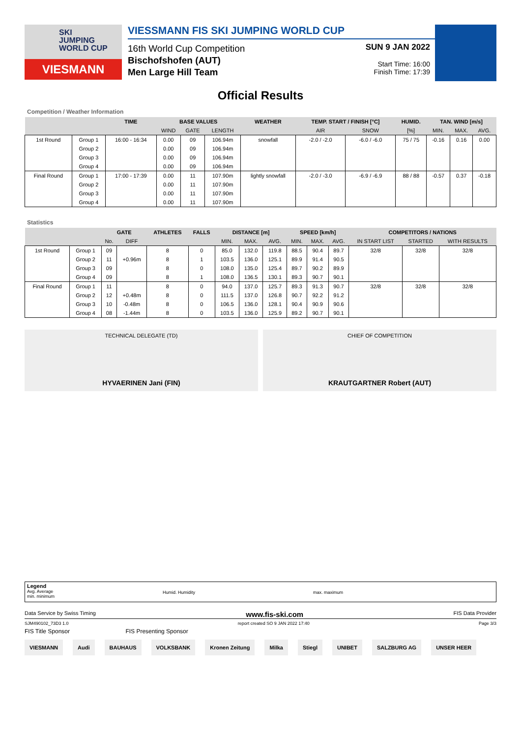SKI
JUMPING
WORLD CUP
VIESMANN
VIESSMANN FIS SKI JUMPING WORLD CUP
16th World Cup Competition
Bischofshofen (AUT)
Men Large Hill Team
SUN 9 JAN 2022
Start Time: 16:00
Finish Time: 17:39
Official Results
Competition / Weather Information
| | | TIME | BASE VALUES | | | WEATHER | TEMP. START / FINISH [°C] | | HUMID. | TAN. WIND [m/s] | | |
| --- | --- | --- | --- | --- | --- | --- | --- | --- | --- | --- | --- | --- |
| | | | WIND | GATE | LENGTH | | AIR | SNOW | [%] | MIN. | MAX. | AVG. |
| 1st Round | Group 1 | 16:00 - 16:34 | 0.00 | 09 | 106.94m | snowfall | -2.0 / -2.0 | -6.0 / -6.0 | 75 / 75 | -0.16 | 0.16 | 0.00 |
| | Group 2 | | 0.00 | 09 | 106.94m | | | | | | | |
| | Group 3 | | 0.00 | 09 | 106.94m | | | | | | | |
| | Group 4 | | 0.00 | 09 | 106.94m | | | | | | | |
| Final Round | Group 1 | 17:00 - 17:39 | 0.00 | 11 | 107.90m | lightly snowfall | -2.0 / -3.0 | -6.9 / -6.9 | 88 / 88 | -0.57 | 0.37 | -0.18 |
| | Group 2 | | 0.00 | 11 | 107.90m | | | | | | | |
| | Group 3 | | 0.00 | 11 | 107.90m | | | | | | | |
| | Group 4 | | 0.00 | 11 | 107.90m | | | | | | | |
Statistics
| | | GATE | | ATHLETES | FALLS | DISTANCE [m] | | | SPEED [km/h] | | | COMPETITORS / NATIONS | | |
| --- | --- | --- | --- | --- | --- | --- | --- | --- | --- | --- | --- | --- | --- | --- |
| | | No. | DIFF | | | MIN. | MAX. | AVG. | MIN. | MAX. | AVG. | IN START LIST | STARTED | WITH RESULTS |
| 1st Round | Group 1 | 09 | | 8 | 0 | 85.0 | 132.0 | 119.8 | 88.5 | 90.4 | 89.7 | 32/8 | 32/8 | 32/8 |
| | Group 2 | 11 | +0.96m | 8 | 1 | 103.5 | 136.0 | 125.1 | 89.9 | 91.4 | 90.5 | | | |
| | Group 3 | 09 | | 8 | 0 | 108.0 | 135.0 | 125.4 | 89.7 | 90.2 | 89.9 | | | |
| | Group 4 | 09 | | 8 | 1 | 108.0 | 136.5 | 130.1 | 89.3 | 90.7 | 90.1 | | | |
| Final Round | Group 1 | 11 | | 8 | 0 | 94.0 | 137.0 | 125.7 | 89.3 | 91.3 | 90.7 | 32/8 | 32/8 | 32/8 |
| | Group 2 | 12 | +0.48m | 8 | 0 | 111.5 | 137.0 | 126.8 | 90.7 | 92.2 | 91.2 | | | |
| | Group 3 | 10 | -0.48m | 8 | 0 | 106.5 | 136.0 | 128.1 | 90.4 | 90.9 | 90.6 | | | |
| | Group 4 | 08 | -1.44m | 8 | 0 | 103.5 | 136.0 | 125.9 | 89.2 | 90.7 | 90.1 | | | |
TECHNICAL DELEGATE (TD)
HYVAERINEN Jani (FIN)
CHIEF OF COMPETITION
KRAUTGARTNER Robert (AUT)
Legend
Avg. Average
min. minimum
Humid. Humidity max. maximum
Data Service by Swiss Timing www.fis-ski.com FIS Data Provider
SJM490102_73D3 1.0 report created SO 9 JAN 2022 17:40 Page 3/3
FIS Title Sponsor FIS Presenting Sponsor
VIESMANN Audi BAUHAUS VOLKSBANK Kronen Zeitung Milka Stiegl UNIBET SALZBURG AG UNSER HEER